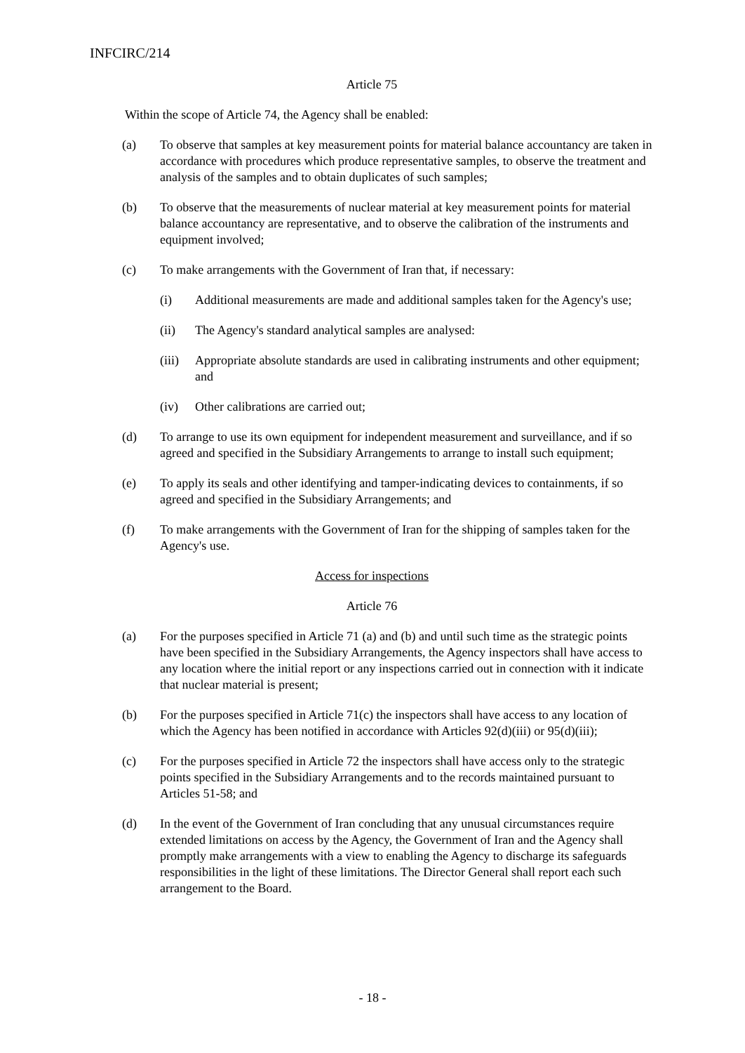INFCIRC/214
Article 75
Within the scope of Article 74, the Agency shall be enabled:
(a) To observe that samples at key measurement points for material balance accountancy are taken in accordance with procedures which produce representative samples, to observe the treatment and analysis of the samples and to obtain duplicates of such samples;
(b) To observe that the measurements of nuclear material at key measurement points for material balance accountancy are representative, and to observe the calibration of the instruments and equipment involved;
(c) To make arrangements with the Government of Iran that, if necessary:
(i) Additional measurements are made and additional samples taken for the Agency's use;
(ii) The Agency's standard analytical samples are analysed:
(iii) Appropriate absolute standards are used in calibrating instruments and other equipment; and
(iv) Other calibrations are carried out;
(d) To arrange to use its own equipment for independent measurement and surveillance, and if so agreed and specified in the Subsidiary Arrangements to arrange to install such equipment;
(e) To apply its seals and other identifying and tamper-indicating devices to containments, if so agreed and specified in the Subsidiary Arrangements; and
(f) To make arrangements with the Government of Iran for the shipping of samples taken for the Agency's use.
Access for inspections
Article 76
(a) For the purposes specified in Article 71 (a) and (b) and until such time as the strategic points have been specified in the Subsidiary Arrangements, the Agency inspectors shall have access to any location where the initial report or any inspections carried out in connection with it indicate that nuclear material is present;
(b) For the purposes specified in Article 71(c) the inspectors shall have access to any location of which the Agency has been notified in accordance with Articles 92(d)(iii) or 95(d)(iii);
(c) For the purposes specified in Article 72 the inspectors shall have access only to the strategic points specified in the Subsidiary Arrangements and to the records maintained pursuant to Articles 51-58; and
(d) In the event of the Government of Iran concluding that any unusual circumstances require extended limitations on access by the Agency, the Government of Iran and the Agency shall promptly make arrangements with a view to enabling the Agency to discharge its safeguards responsibilities in the light of these limitations. The Director General shall report each such arrangement to the Board.
- 18 -